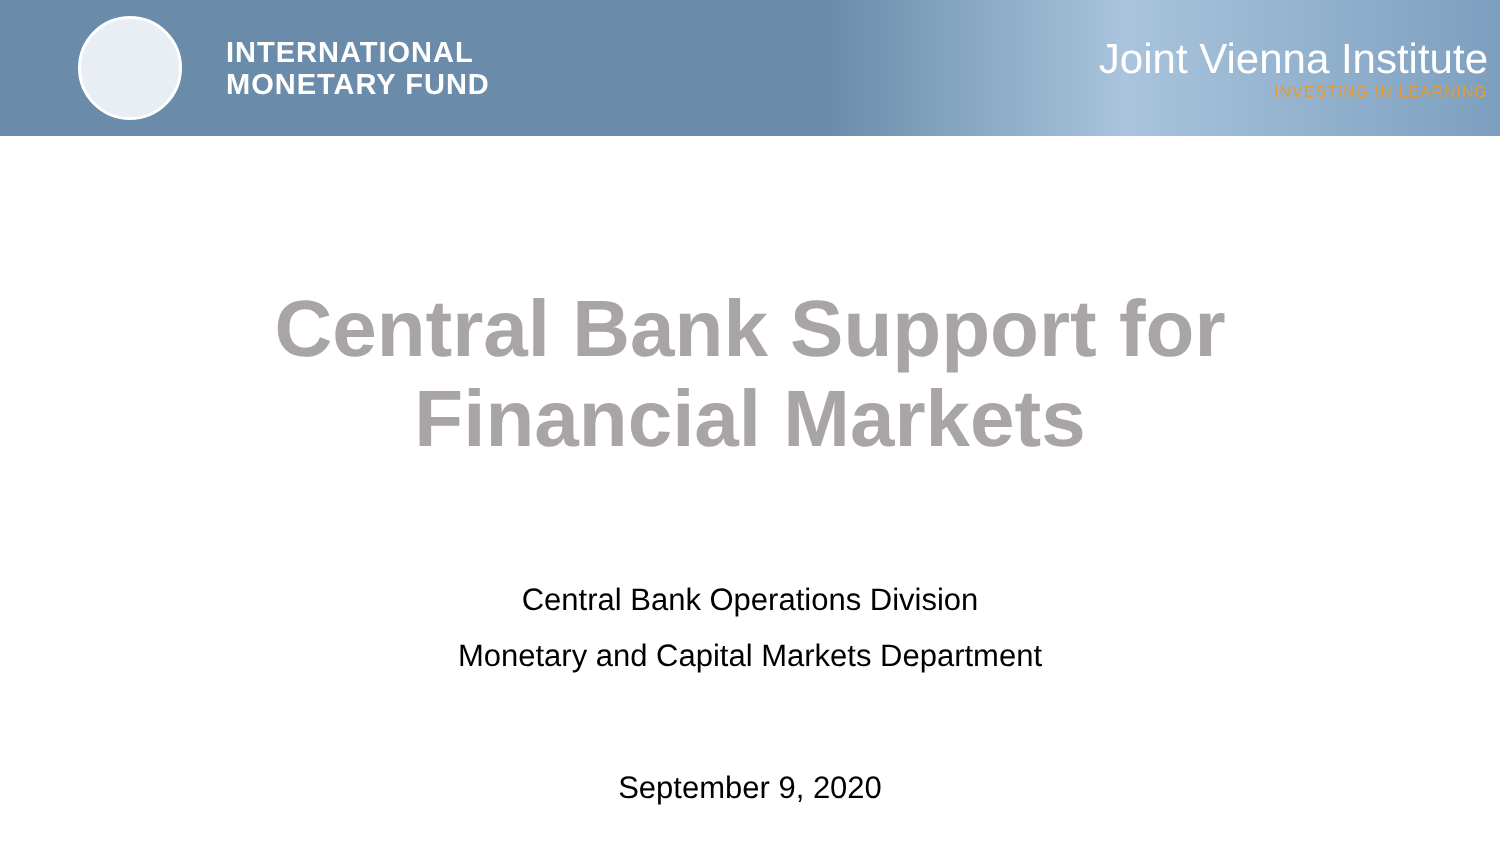INTERNATIONAL
MONETARY FUND
Joint Vienna Institute
INVESTING IN LEARNING
Central Bank Support for
Financial Markets
Central Bank Operations Division
Monetary and Capital Markets Department
September 9, 2020